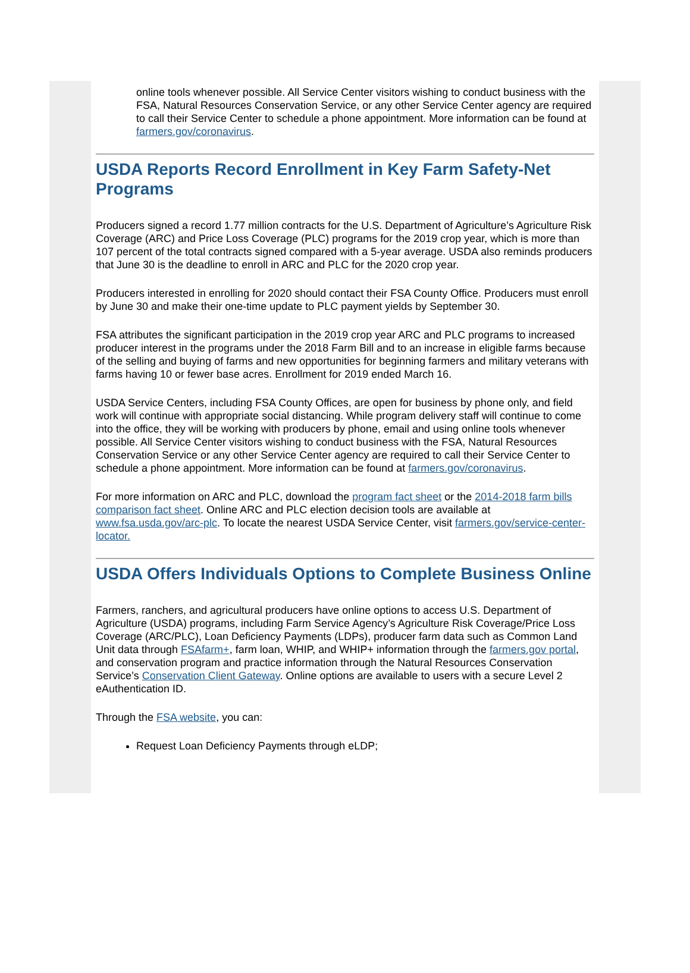online tools whenever possible. All Service Center visitors wishing to conduct business with the FSA, Natural Resources Conservation Service, or any other Service Center agency are required to call their Service Center to schedule a phone appointment. More information can be found at farmers.gov/coronavirus.
USDA Reports Record Enrollment in Key Farm Safety-Net Programs
Producers signed a record 1.77 million contracts for the U.S. Department of Agriculture’s Agriculture Risk Coverage (ARC) and Price Loss Coverage (PLC) programs for the 2019 crop year, which is more than 107 percent of the total contracts signed compared with a 5-year average. USDA also reminds producers that June 30 is the deadline to enroll in ARC and PLC for the 2020 crop year.
Producers interested in enrolling for 2020 should contact their FSA County Office. Producers must enroll by June 30 and make their one-time update to PLC payment yields by September 30.
FSA attributes the significant participation in the 2019 crop year ARC and PLC programs to increased producer interest in the programs under the 2018 Farm Bill and to an increase in eligible farms because of the selling and buying of farms and new opportunities for beginning farmers and military veterans with farms having 10 or fewer base acres. Enrollment for 2019 ended March 16.
USDA Service Centers, including FSA County Offices, are open for business by phone only, and field work will continue with appropriate social distancing. While program delivery staff will continue to come into the office, they will be working with producers by phone, email and using online tools whenever possible. All Service Center visitors wishing to conduct business with the FSA, Natural Resources Conservation Service or any other Service Center agency are required to call their Service Center to schedule a phone appointment. More information can be found at farmers.gov/coronavirus.
For more information on ARC and PLC, download the program fact sheet or the 2014-2018 farm bills comparison fact sheet. Online ARC and PLC election decision tools are available at www.fsa.usda.gov/arc-plc. To locate the nearest USDA Service Center, visit farmers.gov/service-center-locator.
USDA Offers Individuals Options to Complete Business Online
Farmers, ranchers, and agricultural producers have online options to access U.S. Department of Agriculture (USDA) programs, including Farm Service Agency’s Agriculture Risk Coverage/Price Loss Coverage (ARC/PLC), Loan Deficiency Payments (LDPs), producer farm data such as Common Land Unit data through FSAfarm+, farm loan, WHIP, and WHIP+ information through the farmers.gov portal, and conservation program and practice information through the Natural Resources Conservation Service’s Conservation Client Gateway. Online options are available to users with a secure Level 2 eAuthentication ID.
Through the FSA website, you can:
Request Loan Deficiency Payments through eLDP;